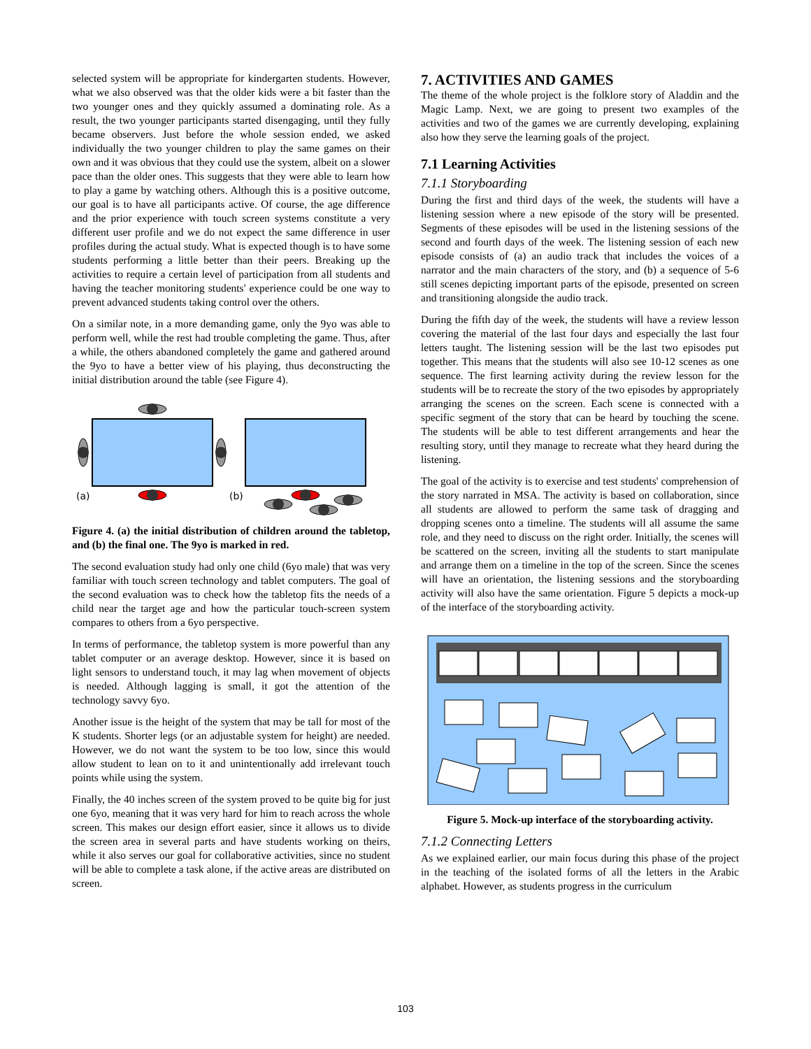selected system will be appropriate for kindergarten students. However, what we also observed was that the older kids were a bit faster than the two younger ones and they quickly assumed a dominating role. As a result, the two younger participants started disengaging, until they fully became observers. Just before the whole session ended, we asked individually the two younger children to play the same games on their own and it was obvious that they could use the system, albeit on a slower pace than the older ones. This suggests that they were able to learn how to play a game by watching others. Although this is a positive outcome, our goal is to have all participants active. Of course, the age difference and the prior experience with touch screen systems constitute a very different user profile and we do not expect the same difference in user profiles during the actual study. What is expected though is to have some students performing a little better than their peers. Breaking up the activities to require a certain level of participation from all students and having the teacher monitoring students' experience could be one way to prevent advanced students taking control over the others.
On a similar note, in a more demanding game, only the 9yo was able to perform well, while the rest had trouble completing the game. Thus, after a while, the others abandoned completely the game and gathered around the 9yo to have a better view of his playing, thus deconstructing the initial distribution around the table (see Figure 4).
(a)
(b)
Figure 4. (a) the initial distribution of children around the tabletop, and (b) the final one. The 9yo is marked in red.
The second evaluation study had only one child (6yo male) that was very familiar with touch screen technology and tablet computers. The goal of the second evaluation was to check how the tabletop fits the needs of a child near the target age and how the particular touch-screen system compares to others from a 6yo perspective.
In terms of performance, the tabletop system is more powerful than any tablet computer or an average desktop. However, since it is based on light sensors to understand touch, it may lag when movement of objects is needed. Although lagging is small, it got the attention of the technology savvy 6yo.
Another issue is the height of the system that may be tall for most of the K students. Shorter legs (or an adjustable system for height) are needed. However, we do not want the system to be too low, since this would allow student to lean on to it and unintentionally add irrelevant touch points while using the system.
Finally, the 40 inches screen of the system proved to be quite big for just one 6yo, meaning that it was very hard for him to reach across the whole screen. This makes our design effort easier, since it allows us to divide the screen area in several parts and have students working on theirs, while it also serves our goal for collaborative activities, since no student will be able to complete a task alone, if the active areas are distributed on screen.
7. ACTIVITIES AND GAMES
The theme of the whole project is the folklore story of Aladdin and the Magic Lamp. Next, we are going to present two examples of the activities and two of the games we are currently developing, explaining also how they serve the learning goals of the project.
7.1 Learning Activities
7.1.1 Storyboarding
During the first and third days of the week, the students will have a listening session where a new episode of the story will be presented. Segments of these episodes will be used in the listening sessions of the second and fourth days of the week. The listening session of each new episode consists of (a) an audio track that includes the voices of a narrator and the main characters of the story, and (b) a sequence of 5-6 still scenes depicting important parts of the episode, presented on screen and transitioning alongside the audio track.
During the fifth day of the week, the students will have a review lesson covering the material of the last four days and especially the last four letters taught. The listening session will be the last two episodes put together. This means that the students will also see 10-12 scenes as one sequence. The first learning activity during the review lesson for the students will be to recreate the story of the two episodes by appropriately arranging the scenes on the screen. Each scene is connected with a specific segment of the story that can be heard by touching the scene. The students will be able to test different arrangements and hear the resulting story, until they manage to recreate what they heard during the listening.
The goal of the activity is to exercise and test students' comprehension of the story narrated in MSA. The activity is based on collaboration, since all students are allowed to perform the same task of dragging and dropping scenes onto a timeline. The students will all assume the same role, and they need to discuss on the right order. Initially, the scenes will be scattered on the screen, inviting all the students to start manipulate and arrange them on a timeline in the top of the screen. Since the scenes will have an orientation, the listening sessions and the storyboarding activity will also have the same orientation. Figure 5 depicts a mock-up of the interface of the storyboarding activity.
Figure 5. Mock-up interface of the storyboarding activity.
7.1.2 Connecting Letters
As we explained earlier, our main focus during this phase of the project in the teaching of the isolated forms of all the letters in the Arabic alphabet. However, as students progress in the curriculum
103